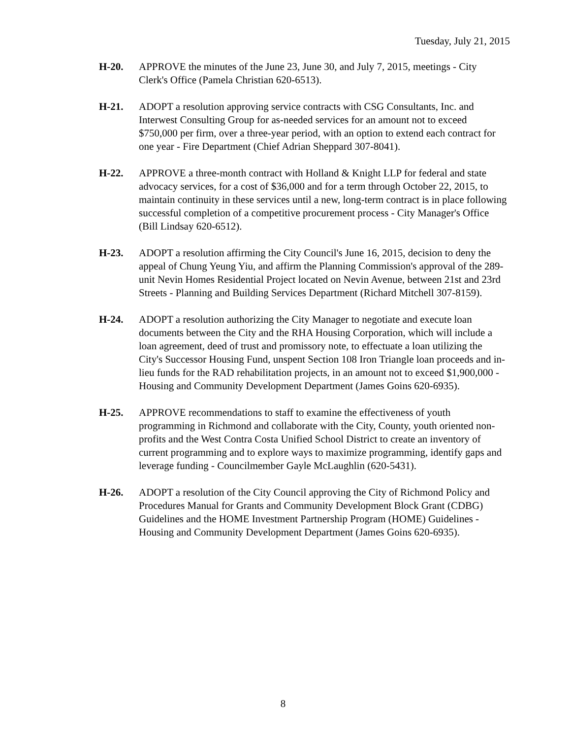Tuesday, July 21, 2015
H-20. APPROVE the minutes of the June 23, June 30, and July 7, 2015, meetings - City Clerk's Office (Pamela Christian 620-6513).
H-21. ADOPT a resolution approving service contracts with CSG Consultants, Inc. and Interwest Consulting Group for as-needed services for an amount not to exceed $750,000 per firm, over a three-year period, with an option to extend each contract for one year - Fire Department (Chief Adrian Sheppard 307-8041).
H-22. APPROVE a three-month contract with Holland & Knight LLP for federal and state advocacy services, for a cost of $36,000 and for a term through October 22, 2015, to maintain continuity in these services until a new, long-term contract is in place following successful completion of a competitive procurement process - City Manager's Office (Bill Lindsay 620-6512).
H-23. ADOPT a resolution affirming the City Council's June 16, 2015, decision to deny the appeal of Chung Yeung Yiu, and affirm the Planning Commission's approval of the 289-unit Nevin Homes Residential Project located on Nevin Avenue, between 21st and 23rd Streets - Planning and Building Services Department (Richard Mitchell 307-8159).
H-24. ADOPT a resolution authorizing the City Manager to negotiate and execute loan documents between the City and the RHA Housing Corporation, which will include a loan agreement, deed of trust and promissory note, to effectuate a loan utilizing the City's Successor Housing Fund, unspent Section 108 Iron Triangle loan proceeds and in-lieu funds for the RAD rehabilitation projects, in an amount not to exceed $1,900,000 - Housing and Community Development Department (James Goins 620-6935).
H-25. APPROVE recommendations to staff to examine the effectiveness of youth programming in Richmond and collaborate with the City, County, youth oriented non-profits and the West Contra Costa Unified School District to create an inventory of current programming and to explore ways to maximize programming, identify gaps and leverage funding - Councilmember Gayle McLaughlin (620-5431).
H-26. ADOPT a resolution of the City Council approving the City of Richmond Policy and Procedures Manual for Grants and Community Development Block Grant (CDBG) Guidelines and the HOME Investment Partnership Program (HOME) Guidelines - Housing and Community Development Department (James Goins 620-6935).
8